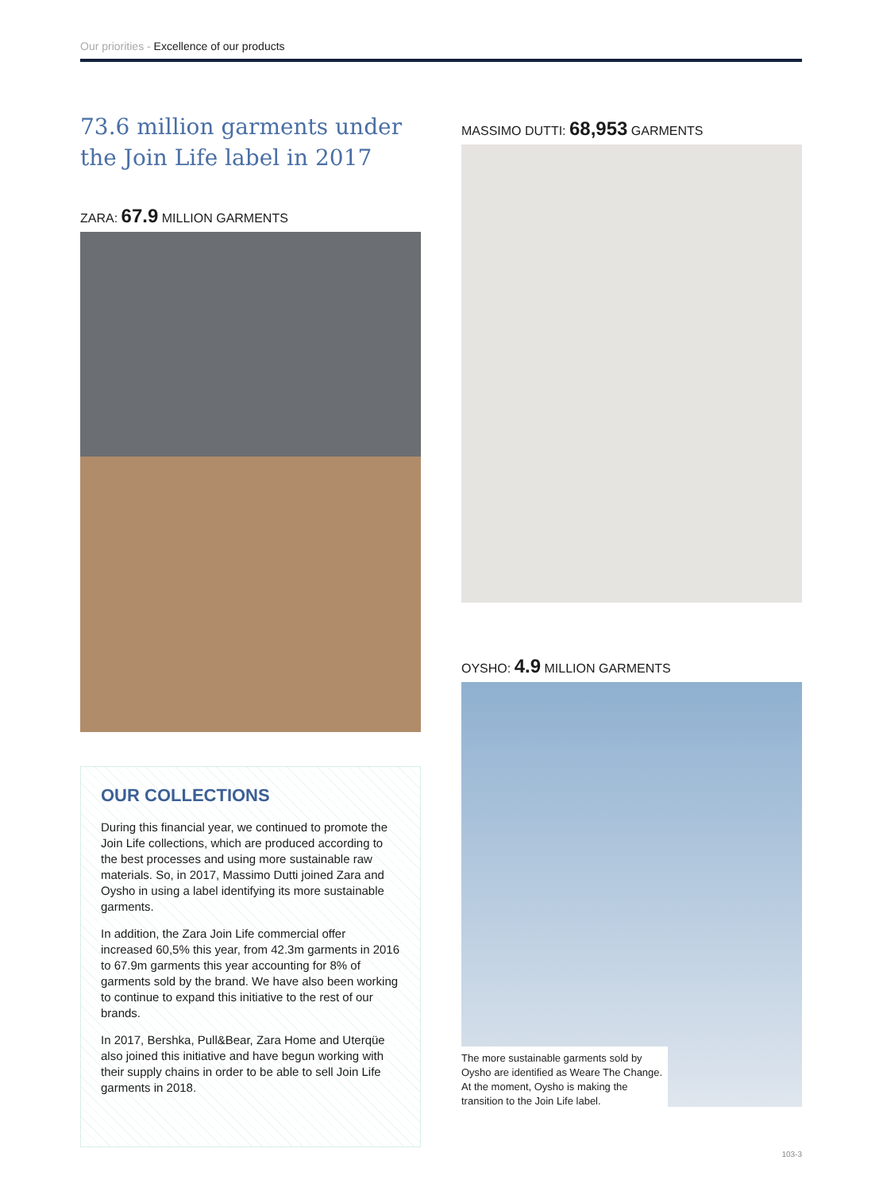Our priorities - Excellence of our products
73.6 million garments under the Join Life label in 2017
ZARA: 67.9 MILLION GARMENTS
OUR COLLECTIONS
During this financial year, we continued to promote the Join Life collections, which are produced according to the best processes and using more sustainable raw materials. So, in 2017, Massimo Dutti joined Zara and Oysho in using a label identifying its more sustainable garments.
In addition, the Zara Join Life commercial offer increased 60,5% this year, from 42.3m garments in 2016 to 67.9m garments this year accounting for 8% of garments sold by the brand. We have also been working to continue to expand this initiative to the rest of our brands.
In 2017, Bershka, Pull&Bear, Zara Home and Uterqüe also joined this initiative and have begun working with their supply chains in order to be able to sell Join Life garments in 2018.
MASSIMO DUTTI: 68,953 GARMENTS
OYSHO: 4.9 MILLION GARMENTS
The more sustainable garments sold by Oysho are identified as Weare The Change. At the moment, Oysho is making the transition to the Join Life label.
103-3